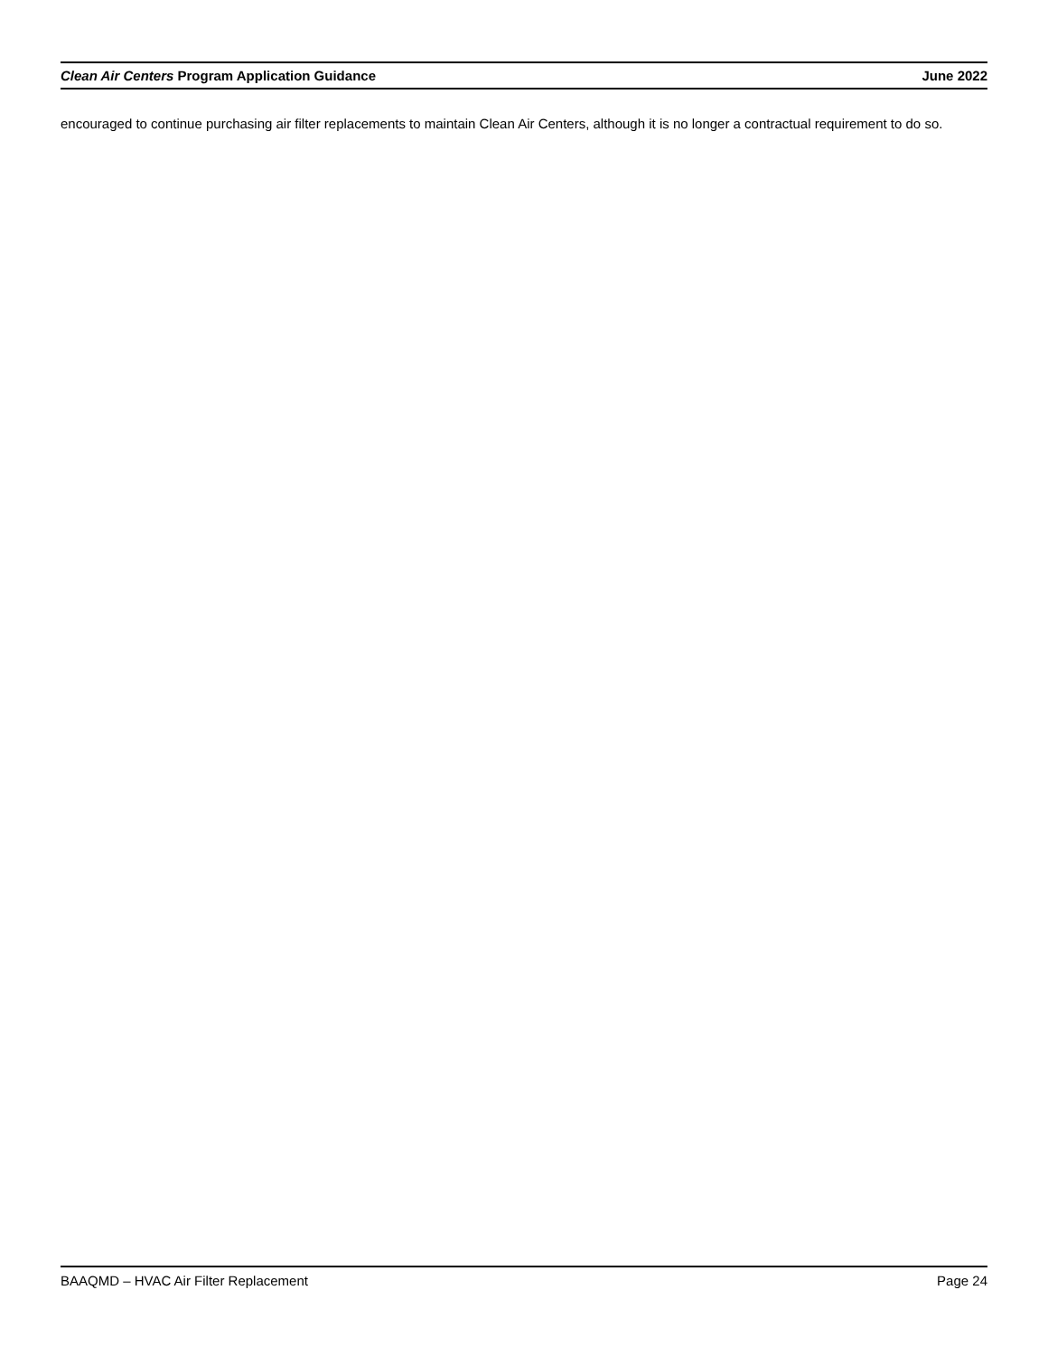Clean Air Centers Program Application Guidance June 2022
encouraged to continue purchasing air filter replacements to maintain Clean Air Centers, although it is no longer a contractual requirement to do so.
BAAQMD – HVAC Air Filter Replacement Page 24